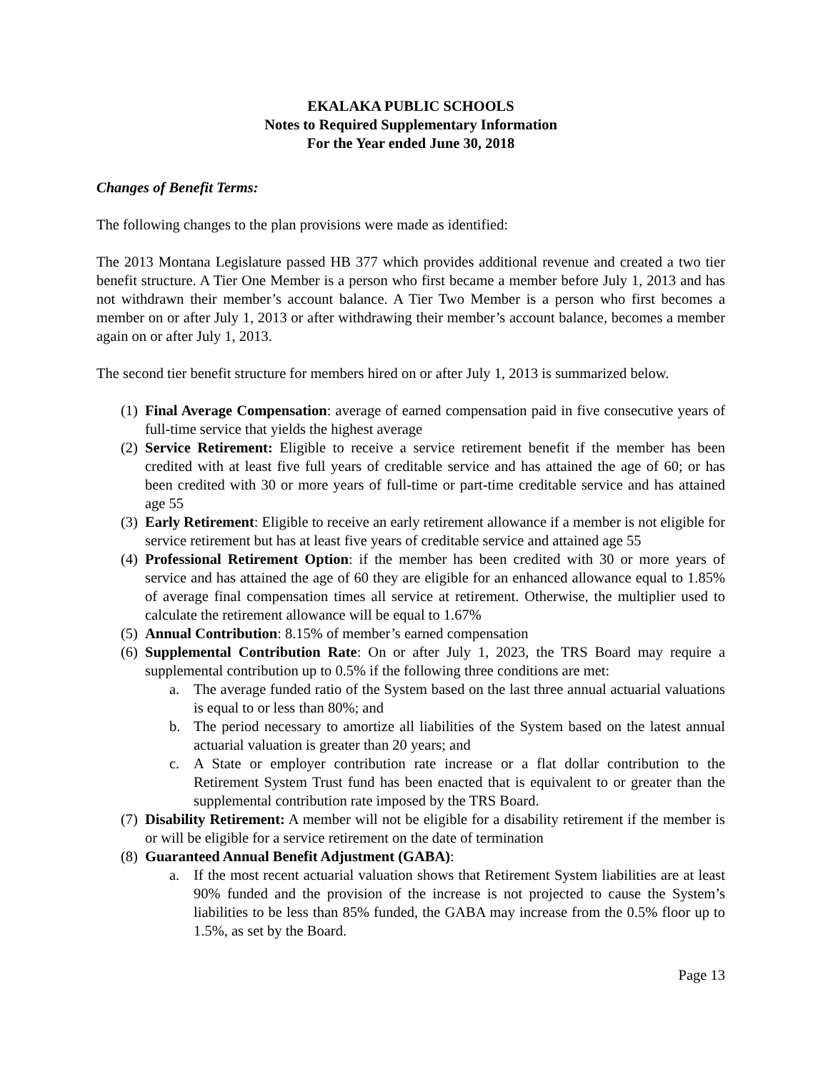EKALAKA PUBLIC SCHOOLS
Notes to Required Supplementary Information
For the Year ended June 30, 2018
Changes of Benefit Terms:
The following changes to the plan provisions were made as identified:
The 2013 Montana Legislature passed HB 377 which provides additional revenue and created a two tier benefit structure. A Tier One Member is a person who first became a member before July 1, 2013 and has not withdrawn their member’s account balance. A Tier Two Member is a person who first becomes a member on or after July 1, 2013 or after withdrawing their member’s account balance, becomes a member again on or after July 1, 2013.
The second tier benefit structure for members hired on or after July 1, 2013 is summarized below.
(1)
Final Average Compensation: average of earned compensation paid in five consecutive years of full-time service that yields the highest average
(2)
Service Retirement: Eligible to receive a service retirement benefit if the member has been credited with at least five full years of creditable service and has attained the age of 60; or has been credited with 30 or more years of full-time or part-time creditable service and has attained age 55
(3)
Early Retirement: Eligible to receive an early retirement allowance if a member is not eligible for service retirement but has at least five years of creditable service and attained age 55
(4)
Professional Retirement Option: if the member has been credited with 30 or more years of service and has attained the age of 60 they are eligible for an enhanced allowance equal to 1.85% of average final compensation times all service at retirement. Otherwise, the multiplier used to calculate the retirement allowance will be equal to 1.67%
(5)
Annual Contribution: 8.15% of member’s earned compensation
(6)
Supplemental Contribution Rate: On or after July 1, 2023, the TRS Board may require a supplemental contribution up to 0.5% if the following three conditions are met:
a. The average funded ratio of the System based on the last three annual actuarial valuations is equal to or less than 80%; and
b. The period necessary to amortize all liabilities of the System based on the latest annual actuarial valuation is greater than 20 years; and
c. A State or employer contribution rate increase or a flat dollar contribution to the Retirement System Trust fund has been enacted that is equivalent to or greater than the supplemental contribution rate imposed by the TRS Board.
(7)
Disability Retirement: A member will not be eligible for a disability retirement if the member is or will be eligible for a service retirement on the date of termination
(8)
Guaranteed Annual Benefit Adjustment (GABA):
a. If the most recent actuarial valuation shows that Retirement System liabilities are at least 90% funded and the provision of the increase is not projected to cause the System’s liabilities to be less than 85% funded, the GABA may increase from the 0.5% floor up to 1.5%, as set by the Board.
Page 13